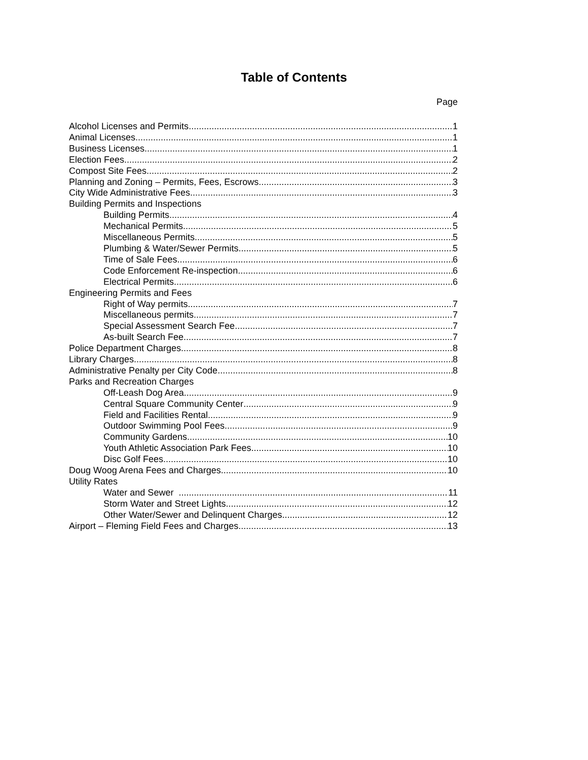Table of Contents
Page
Alcohol Licenses and Permits 1
Animal Licenses 1
Business Licenses 1
Election Fees 2
Compost Site Fees 2
Planning and Zoning – Permits, Fees, Escrows 3
City Wide Administrative Fees 3
Building Permits and Inspections
Building Permits 4
Mechanical Permits 5
Miscellaneous Permits 5
Plumbing & Water/Sewer Permits 5
Time of Sale Fees 6
Code Enforcement Re-inspection 6
Electrical Permits 6
Engineering Permits and Fees
Right of Way permits 7
Miscellaneous permits 7
Special Assessment Search Fee 7
As-built Search Fee 7
Police Department Charges 8
Library Charges 8
Administrative Penalty per City Code 8
Parks and Recreation Charges
Off-Leash Dog Area 9
Central Square Community Center 9
Field and Facilities Rental 9
Outdoor Swimming Pool Fees 9
Community Gardens 10
Youth Athletic Association Park Fees 10
Disc Golf Fees 10
Doug Woog Arena Fees and Charges 10
Utility Rates
Water and Sewer 11
Storm Water and Street Lights 12
Other Water/Sewer and Delinquent Charges 12
Airport – Fleming Field Fees and Charges 13